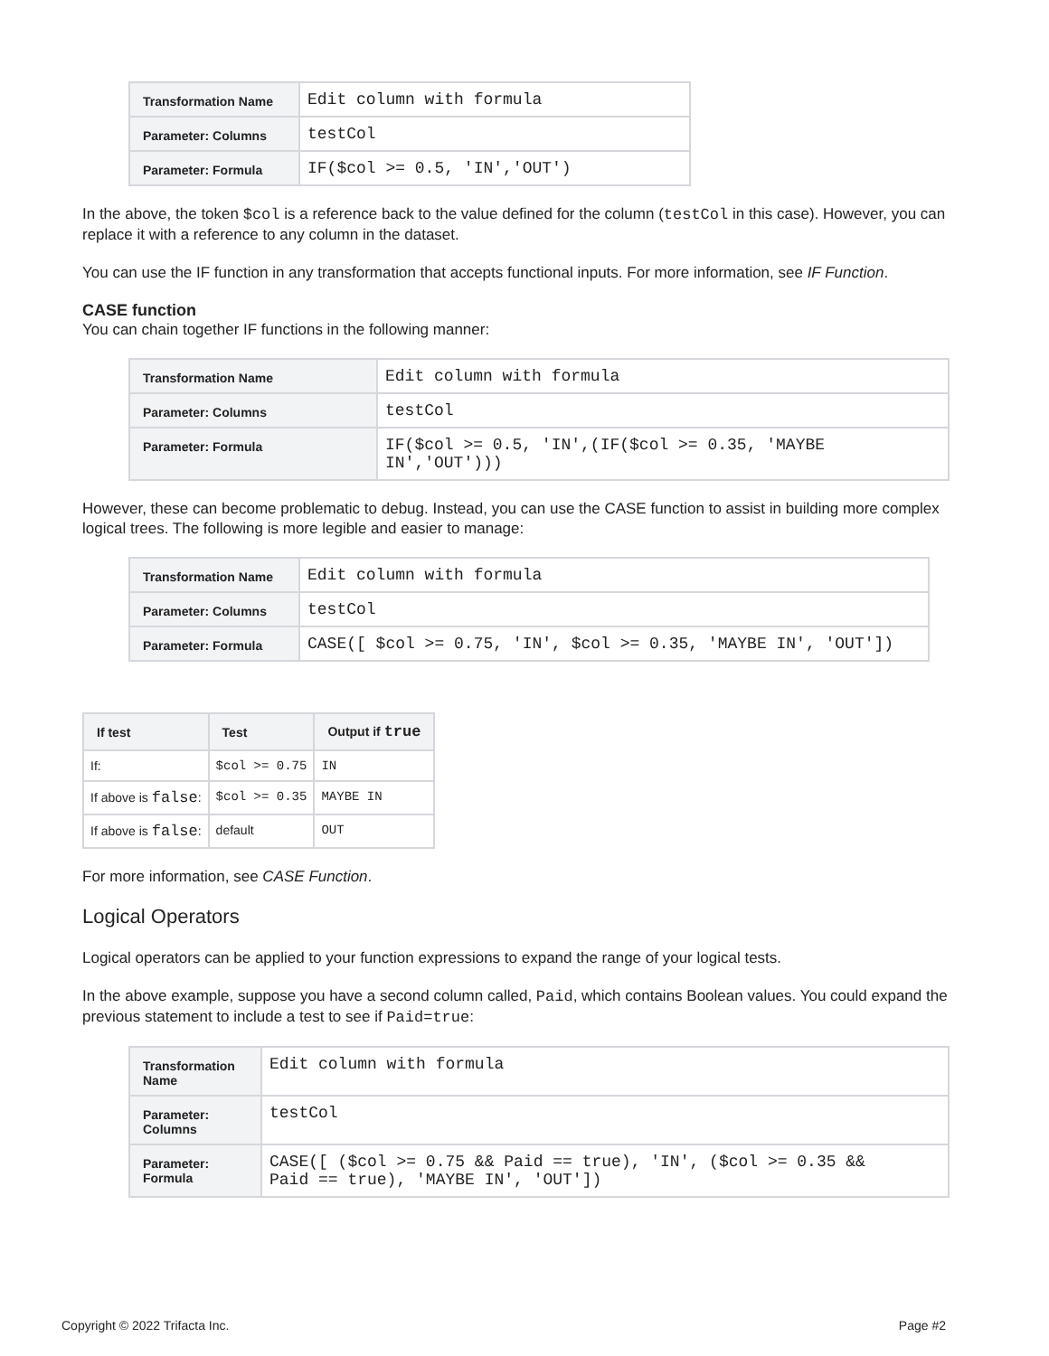| Transformation Name | Edit column with formula |
| Parameter: Columns | testCol |
| Parameter: Formula | IF($col >= 0.5, 'IN','OUT') |
In the above, the token $col is a reference back to the value defined for the column (testCol in this case). However, you can replace it with a reference to any column in the dataset.
You can use the IF function in any transformation that accepts functional inputs. For more information, see IF Function.
CASE function
You can chain together IF functions in the following manner:
| Transformation Name | Edit column with formula |
| Parameter: Columns | testCol |
| Parameter: Formula | IF($col >= 0.5, 'IN',(IF($col >= 0.35, 'MAYBE IN','OUT'))) |
However, these can become problematic to debug. Instead, you can use the CASE function to assist in building more complex logical trees. The following is more legible and easier to manage:
| Transformation Name | Edit column with formula |
| Parameter: Columns | testCol |
| Parameter: Formula | CASE([ $col >= 0.75, 'IN', $col >= 0.35, 'MAYBE IN', 'OUT']) |
| If test | Test | Output if true |
| --- | --- | --- |
| If: | $col >= 0.75 | IN |
| If above is false : | $col >= 0.35 | MAYBE IN |
| If above is false : | default | OUT |
For more information, see CASE Function.
Logical Operators
Logical operators can be applied to your function expressions to expand the range of your logical tests.
In the above example, suppose you have a second column called, Paid, which contains Boolean values. You could expand the previous statement to include a test to see if Paid=true:
| Transformation Name | Edit column with formula |
| Parameter: Columns | testCol |
| Parameter: Formula | CASE([ ($col >= 0.75 && Paid == true), 'IN', ($col >= 0.35 && Paid == true), 'MAYBE IN', 'OUT']) |
Copyright © 2022 Trifacta Inc. Page #2